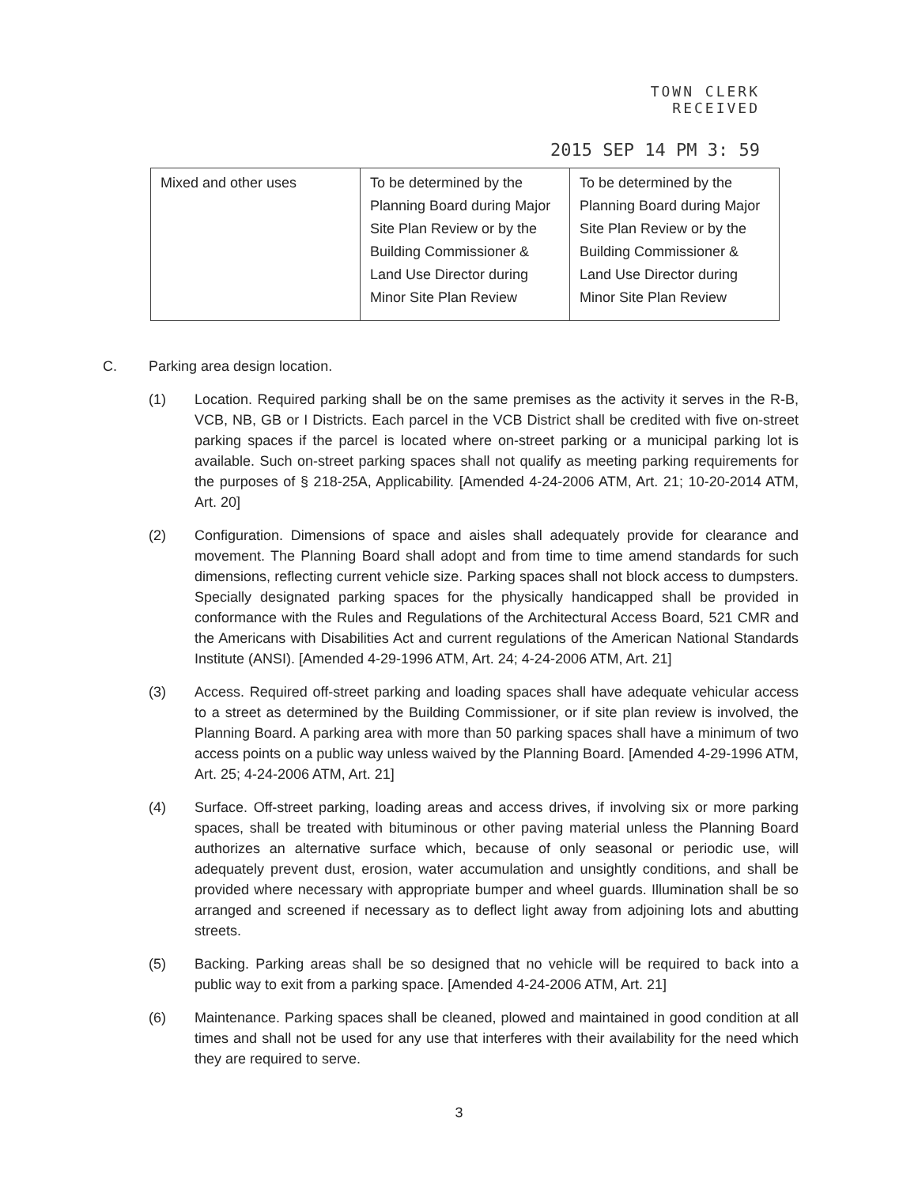TOWN CLERK
RECEIVED
2015 SEP 14 PM 3: 59
| Mixed and other uses | To be determined by the Planning Board during Major Site Plan Review or by the Building Commissioner & Land Use Director during Minor Site Plan Review | To be determined by the Planning Board during Major Site Plan Review or by the Building Commissioner & Land Use Director during Minor Site Plan Review |
C. Parking area design location.
(1) Location. Required parking shall be on the same premises as the activity it serves in the R-B, VCB, NB, GB or I Districts. Each parcel in the VCB District shall be credited with five on-street parking spaces if the parcel is located where on-street parking or a municipal parking lot is available. Such on-street parking spaces shall not qualify as meeting parking requirements for the purposes of § 218-25A, Applicability. [Amended 4-24-2006 ATM, Art. 21; 10-20-2014 ATM, Art. 20]
(2) Configuration. Dimensions of space and aisles shall adequately provide for clearance and movement. The Planning Board shall adopt and from time to time amend standards for such dimensions, reflecting current vehicle size. Parking spaces shall not block access to dumpsters. Specially designated parking spaces for the physically handicapped shall be provided in conformance with the Rules and Regulations of the Architectural Access Board, 521 CMR and the Americans with Disabilities Act and current regulations of the American National Standards Institute (ANSI). [Amended 4-29-1996 ATM, Art. 24; 4-24-2006 ATM, Art. 21]
(3) Access. Required off-street parking and loading spaces shall have adequate vehicular access to a street as determined by the Building Commissioner, or if site plan review is involved, the Planning Board. A parking area with more than 50 parking spaces shall have a minimum of two access points on a public way unless waived by the Planning Board. [Amended 4-29-1996 ATM, Art. 25; 4-24-2006 ATM, Art. 21]
(4) Surface. Off-street parking, loading areas and access drives, if involving six or more parking spaces, shall be treated with bituminous or other paving material unless the Planning Board authorizes an alternative surface which, because of only seasonal or periodic use, will adequately prevent dust, erosion, water accumulation and unsightly conditions, and shall be provided where necessary with appropriate bumper and wheel guards. Illumination shall be so arranged and screened if necessary as to deflect light away from adjoining lots and abutting streets.
(5) Backing. Parking areas shall be so designed that no vehicle will be required to back into a public way to exit from a parking space. [Amended 4-24-2006 ATM, Art. 21]
(6) Maintenance. Parking spaces shall be cleaned, plowed and maintained in good condition at all times and shall not be used for any use that interferes with their availability for the need which they are required to serve.
3